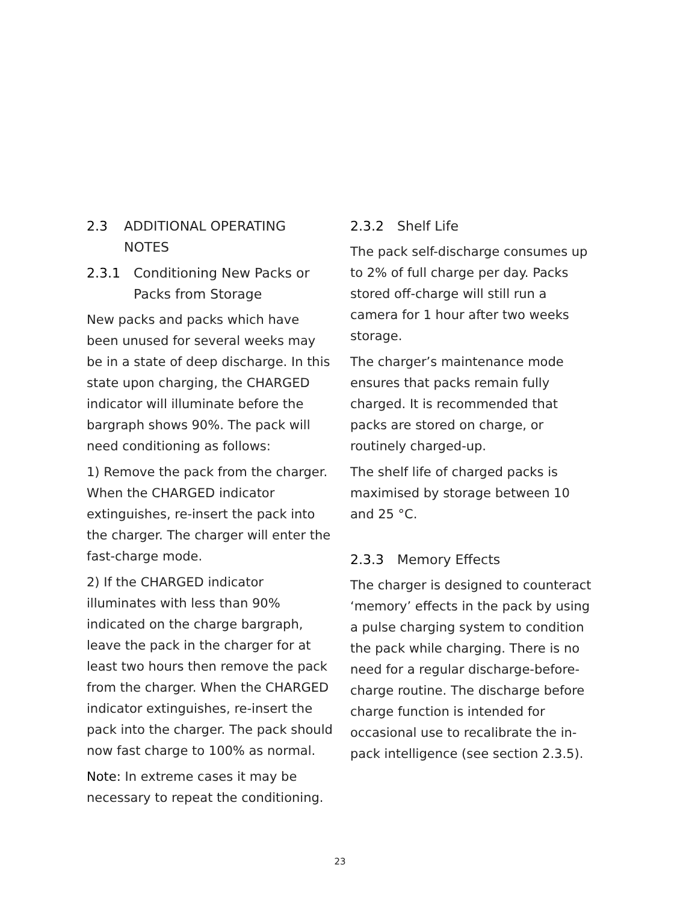2.3 ADDITIONAL OPERATING NOTES
2.3.1 Conditioning New Packs or Packs from Storage
New packs and packs which have been unused for several weeks may be in a state of deep discharge. In this state upon charging, the CHARGED indicator will illuminate before the bargraph shows 90%. The pack will need conditioning as follows:
1) Remove the pack from the charger. When the CHARGED indicator extinguishes, re-insert the pack into the charger. The charger will enter the fast-charge mode.
2) If the CHARGED indicator illuminates with less than 90% indicated on the charge bargraph, leave the pack in the charger for at least two hours then remove the pack from the charger. When the CHARGED indicator extinguishes, re-insert the pack into the charger. The pack should now fast charge to 100% as normal.
Note: In extreme cases it may be necessary to repeat the conditioning.
2.3.2 Shelf Life
The pack self-discharge consumes up to 2% of full charge per day. Packs stored off-charge will still run a camera for 1 hour after two weeks storage.
The charger’s maintenance mode ensures that packs remain fully charged. It is recommended that packs are stored on charge, or routinely charged-up.
The shelf life of charged packs is maximised by storage between 10 and 25 °C.
2.3.3 Memory Effects
The charger is designed to counteract ‘memory’ effects in the pack by using a pulse charging system to condition the pack while charging. There is no need for a regular discharge-before-charge routine. The discharge before charge function is intended for occasional use to recalibrate the in-pack intelligence (see section 2.3.5).
23